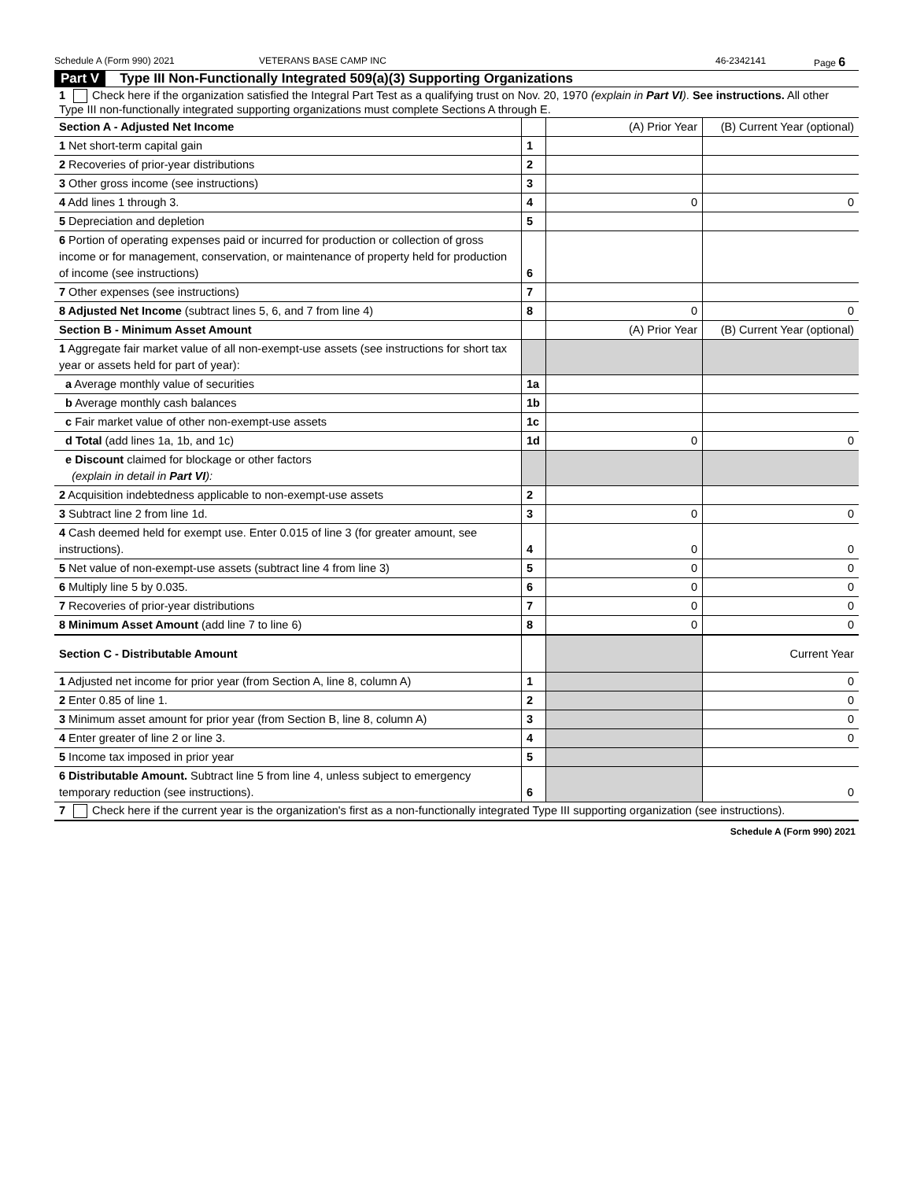Schedule A (Form 990) 2021 VETERANS BASE CAMP INC 46-2342141 Page 6
Part V Type III Non-Functionally Integrated 509(a)(3) Supporting Organizations
1 Check here if the organization satisfied the Integral Part Test as a qualifying trust on Nov. 20, 1970 (explain in Part VI). See instructions. All other Type III non-functionally integrated supporting organizations must complete Sections A through E.
| Section A - Adjusted Net Income | | (A) Prior Year | (B) Current Year (optional) |
| 1 Net short-term capital gain | 1 | | |
| 2 Recoveries of prior-year distributions | 2 | | |
| 3 Other gross income (see instructions) | 3 | | |
| 4 Add lines 1 through 3. | 4 | 0 | 0 |
| 5 Depreciation and depletion | 5 | | |
| 6 Portion of operating expenses paid or incurred for production or collection of gross income or for management, conservation, or maintenance of property held for production of income (see instructions) | 6 | | |
| 7 Other expenses (see instructions) | 7 | | |
| 8 Adjusted Net Income (subtract lines 5, 6, and 7 from line 4) | 8 | 0 | 0 |
| Section B - Minimum Asset Amount | | (A) Prior Year | (B) Current Year (optional) |
| 1 Aggregate fair market value of all non-exempt-use assets (see instructions for short tax year or assets held for part of year): | | | |
| a Average monthly value of securities | 1a | | |
| b Average monthly cash balances | 1b | | |
| c Fair market value of other non-exempt-use assets | 1c | | |
| d Total (add lines 1a, 1b, and 1c) | 1d | 0 | 0 |
| e Discount claimed for blockage or other factors (explain in detail in Part VI ): | | | |
| 2 Acquisition indebtedness applicable to non-exempt-use assets | 2 | | |
| 3 Subtract line 2 from line 1d. | 3 | 0 | 0 |
| 4 Cash deemed held for exempt use. Enter 0.015 of line 3 (for greater amount, see instructions). | 4 | 0 | 0 |
| 5 Net value of non-exempt-use assets (subtract line 4 from line 3) | 5 | 0 | 0 |
| 6 Multiply line 5 by 0.035. | 6 | 0 | 0 |
| 7 Recoveries of prior-year distributions | 7 | 0 | 0 |
| 8 Minimum Asset Amount (add line 7 to line 6) | 8 | 0 | 0 |
| Section C - Distributable Amount | | | Current Year |
| 1 Adjusted net income for prior year (from Section A, line 8, column A) | 1 | | 0 |
| 2 Enter 0.85 of line 1. | 2 | | 0 |
| 3 Minimum asset amount for prior year (from Section B, line 8, column A) | 3 | | 0 |
| 4 Enter greater of line 2 or line 3. | 4 | | 0 |
| 5 Income tax imposed in prior year | 5 | | |
| 6 Distributable Amount. Subtract line 5 from line 4, unless subject to emergency temporary reduction (see instructions). | 6 | | 0 |
7 Check here if the current year is the organization's first as a non-functionally integrated Type III supporting organization (see instructions).
Schedule A (Form 990) 2021